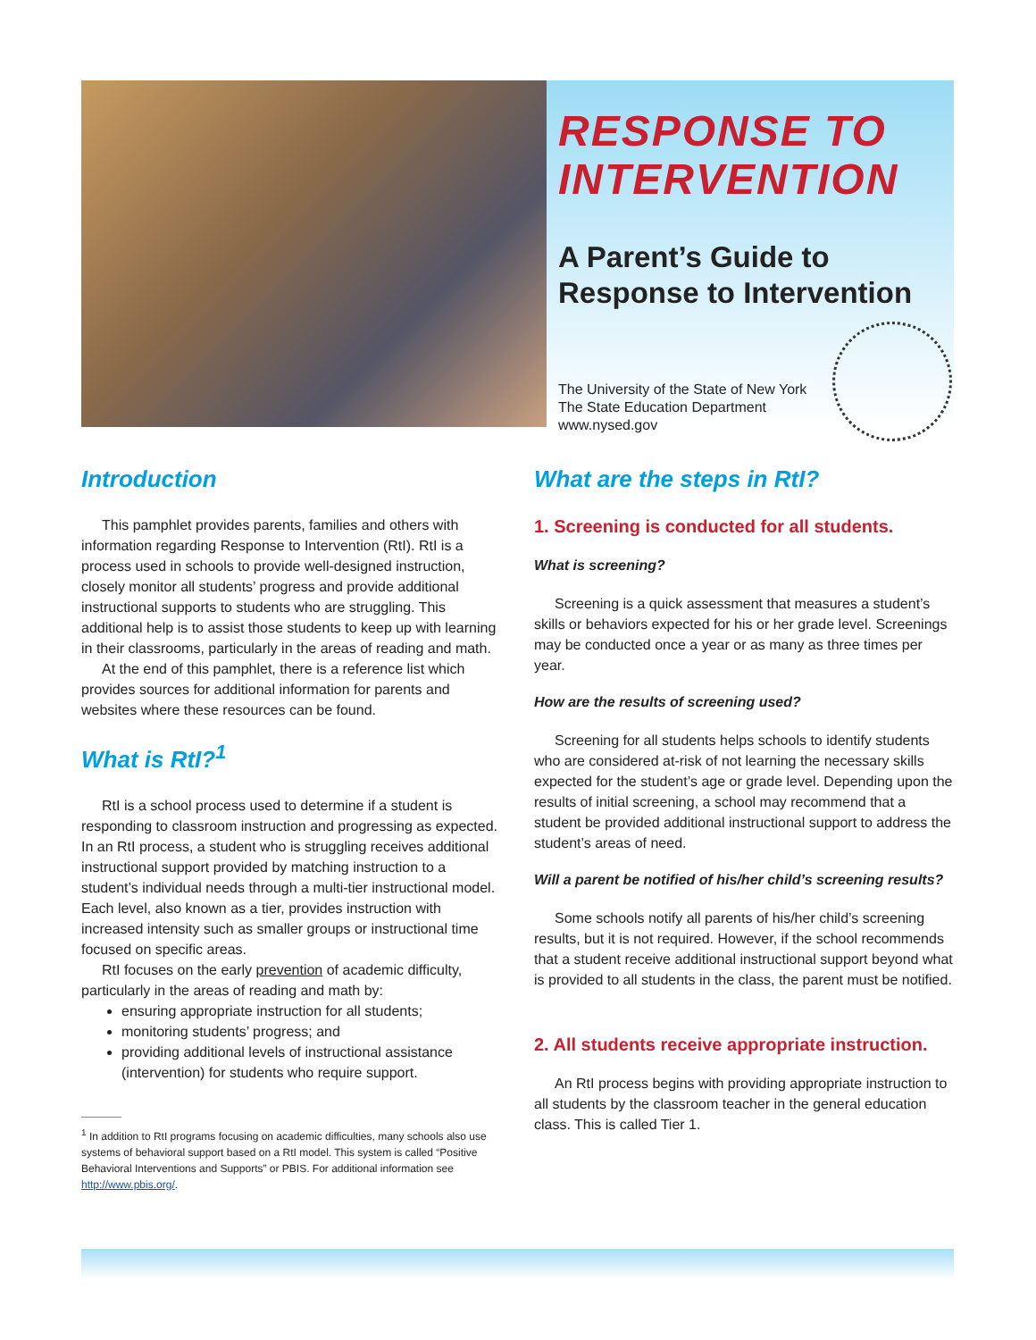RESPONSE TO INTERVENTION
A Parent’s Guide to Response to Intervention
The University of the State of New York
The State Education Department
www.nysed.gov
Introduction
This pamphlet provides parents, families and others with information regarding Response to Intervention (RtI). RtI is a process used in schools to provide well-designed instruction, closely monitor all students’ progress and provide additional instructional supports to students who are struggling. This additional help is to assist those students to keep up with learning in their classrooms, particularly in the areas of reading and math.
At the end of this pamphlet, there is a reference list which provides sources for additional information for parents and websites where these resources can be found.
What is RtI?<sup>1</sup>
RtI is a school process used to determine if a student is responding to classroom instruction and progressing as expected. In an RtI process, a student who is struggling receives additional instructional support provided by matching instruction to a student’s individual needs through a multi-tier instructional model. Each level, also known as a tier, provides instruction with increased intensity such as smaller groups or instructional time focused on specific areas.
RtI focuses on the early prevention of academic difficulty, particularly in the areas of reading and math by:
ensuring appropriate instruction for all students;
monitoring students’ progress; and
providing additional levels of instructional assistance (intervention) for students who require support.
<sup>1</sup> In addition to RtI programs focusing on academic difficulties, many schools also use systems of behavioral support based on a RtI model. This system is called “Positive Behavioral Interventions and Supports” or PBIS. For additional information see http://www.pbis.org/.
What are the steps in RtI?
1. Screening is conducted for all students.
What is screening?
Screening is a quick assessment that measures a student’s skills or behaviors expected for his or her grade level. Screenings may be conducted once a year or as many as three times per year.
How are the results of screening used?
Screening for all students helps schools to identify students who are considered at-risk of not learning the necessary skills expected for the student’s age or grade level. Depending upon the results of initial screening, a school may recommend that a student be provided additional instructional support to address the student’s areas of need.
Will a parent be notified of his/her child’s screening results?
Some schools notify all parents of his/her child’s screening results, but it is not required. However, if the school recommends that a student receive additional instructional support beyond what is provided to all students in the class, the parent must be notified.
2. All students receive appropriate instruction.
An RtI process begins with providing appropriate instruction to all students by the classroom teacher in the general education class. This is called Tier 1.